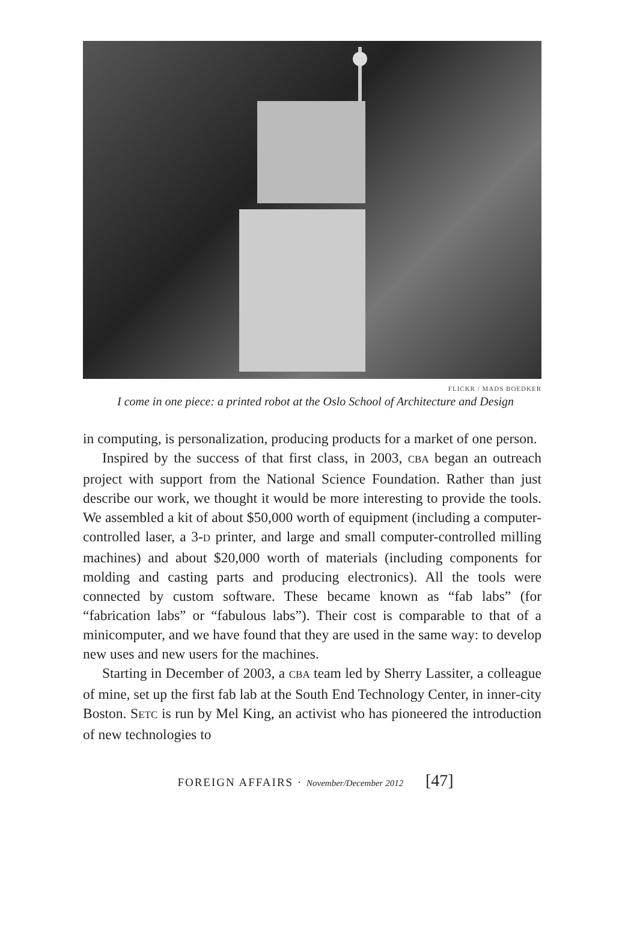FLICKR / MADS BOEDKER
I come in one piece: a printed robot at the Oslo School of Architecture and Design
in computing, is personalization, producing products for a market of one person.
Inspired by the success of that first class, in 2003, CBA began an outreach project with support from the National Science Foundation. Rather than just describe our work, we thought it would be more interesting to provide the tools. We assembled a kit of about $50,000 worth of equipment (including a computer-controlled laser, a 3-D printer, and large and small computer-controlled milling machines) and about $20,000 worth of materials (including components for molding and casting parts and producing electronics). All the tools were connected by custom software. These became known as “fab labs” (for “fabrication labs” or “fabulous labs”). Their cost is comparable to that of a minicomputer, and we have found that they are used in the same way: to develop new uses and new users for the machines.
Starting in December of 2003, a CBA team led by Sherry Lassiter, a colleague of mine, set up the first fab lab at the South End Technology Center, in inner-city Boston. SETC is run by Mel King, an activist who has pioneered the introduction of new technologies to
FOREIGN AFFAIRS · November/December 2012 [47]